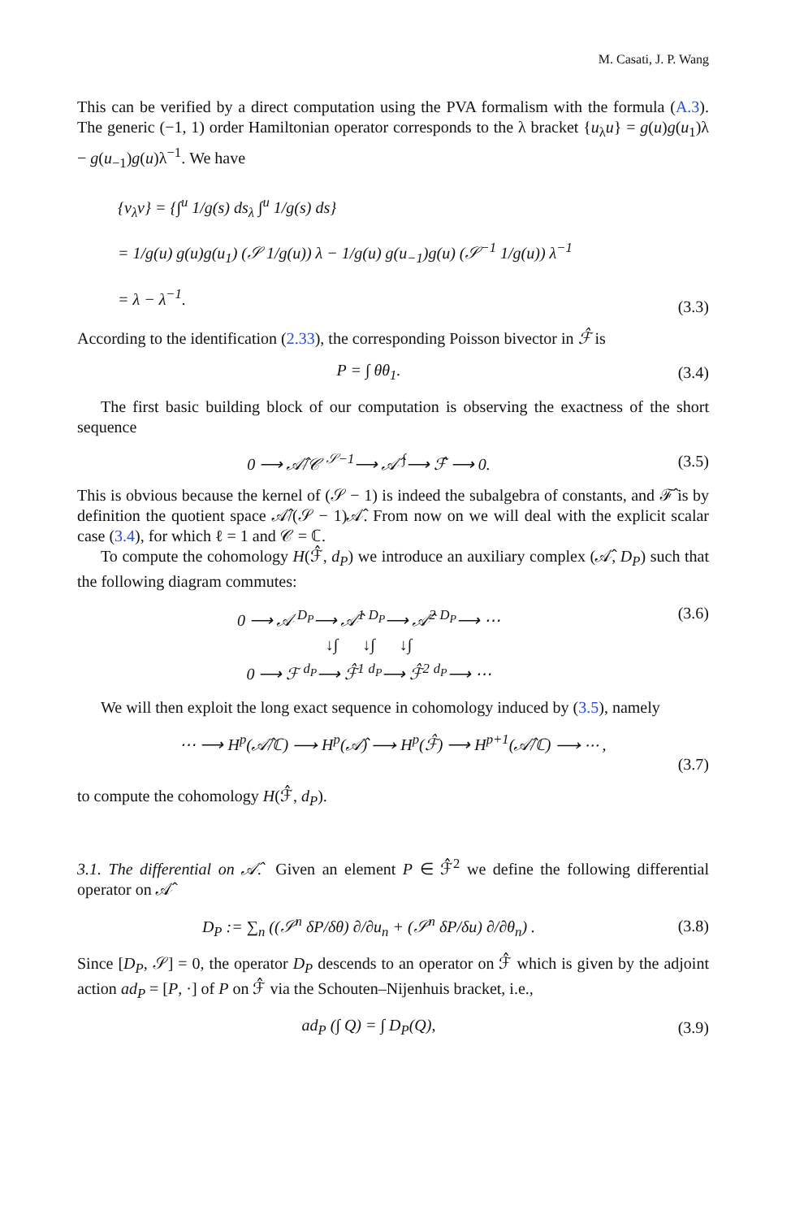M. Casati, J. P. Wang
This can be verified by a direct computation using the PVA formalism with the formula (A.3). The generic (−1, 1) order Hamiltonian operator corresponds to the λ bracket {u<sub>λ</sub>u} = g(u)g(u<sub>1</sub>)λ − g(u<sub>−1</sub>)g(u)λ<sup>−1</sup>. We have
{v<sub>λ</sub>v} = {∫<sup>u</sup> 1/g(s) ds<sub>λ</sub> ∫<sup>u</sup> 1/g(s) ds}
= 1/g(u) g(u)g(u<sub>1</sub>) (𝒮 1/g(u)) λ − 1/g(u) g(u<sub>−1</sub>)g(u) (𝒮<sup>−1</sup> 1/g(u)) λ<sup>−1</sup>
= λ − λ<sup>−1</sup>.
(3.3)
According to the identification (2.33), the corresponding Poisson bivector in ℱ̂ is
P = ∫ θθ<sub>1</sub>. (3.4)
The first basic building block of our computation is observing the exactness of the short sequence
0 ⟶ 𝒜̂/𝒞 <sup>𝒮−1</sup>⟶ 𝒜̂ <sup>∫</sup>⟶ ℱ̂ ⟶ 0. (3.5)
This is obvious because the kernel of (𝒮 − 1) is indeed the subalgebra of constants, and ℱ̂ is by definition the quotient space 𝒜̂/(𝒮 − 1)𝒜̂. From now on we will deal with the explicit scalar case (3.4), for which ℓ = 1 and 𝒞 = ℂ.
To compute the cohomology H(ℱ̂, d<sub>P</sub>) we introduce an auxiliary complex (𝒜̂, D<sub>P</sub>) such that the following diagram commutes:
0 ⟶ 𝒜 <sup>D<sub>P</sub></sup>⟶ 𝒜̂<sup>1</sup> <sup>D<sub>P</sub></sup>⟶ 𝒜̂<sup>2</sup> <sup>D<sub>P</sub></sup>⟶ ⋯
↓∫ ↓∫ ↓∫
0 ⟶ ℱ <sup>d<sub>P</sub></sup>⟶ ℱ̂<sup>1</sup> <sup>d<sub>P</sub></sup>⟶ ℱ̂<sup>2</sup> <sup>d<sub>P</sub></sup>⟶ ⋯
(3.6)
We will then exploit the long exact sequence in cohomology induced by (3.5), namely
⋯ ⟶ H<sup>p</sup>(𝒜̂/ℂ) ⟶ H<sup>p</sup>(𝒜̂) ⟶ H<sup>p</sup>(ℱ̂) ⟶ H<sup>p+1</sup>(𝒜̂/ℂ) ⟶ ⋯ ,
(3.7)
to compute the cohomology H(ℱ̂, d<sub>P</sub>).
3.1. The differential on 𝒜̂. Given an element P ∈ ℱ̂<sup>2</sup> we define the following differential operator on 𝒜̂
D<sub>P</sub> := ∑<sub>n</sub> ((𝒮<sup>n</sup> δP/δθ) ∂/∂u<sub>n</sub> + (𝒮<sup>n</sup> δP/δu) ∂/∂θ<sub>n</sub>) .
(3.8)
Since [D<sub>P</sub>, 𝒮] = 0, the operator D<sub>P</sub> descends to an operator on ℱ̂ which is given by the adjoint action ad<sub>P</sub> = [P, ·] of P on ℱ̂ via the Schouten–Nijenhuis bracket, i.e.,
ad<sub>P</sub> (∫ Q) = ∫ D<sub>P</sub>(Q), (3.9)